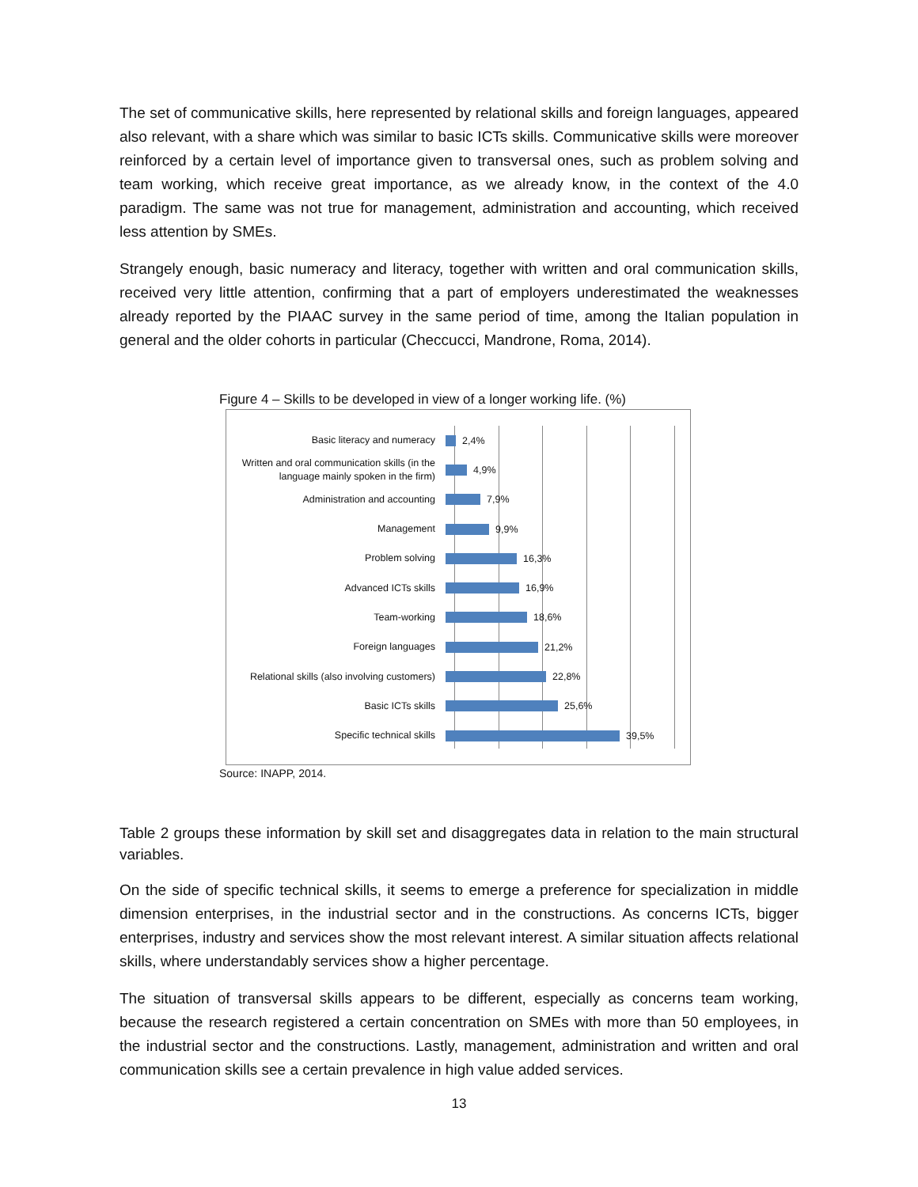The set of communicative skills, here represented by relational skills and foreign languages, appeared also relevant, with a share which was similar to basic ICTs skills. Communicative skills were moreover reinforced by a certain level of importance given to transversal ones, such as problem solving and team working, which receive great importance, as we already know, in the context of the 4.0 paradigm. The same was not true for management, administration and accounting, which received less attention by SMEs.
Strangely enough, basic numeracy and literacy, together with written and oral communication skills, received very little attention, confirming that a part of employers underestimated the weaknesses already reported by the PIAAC survey in the same period of time, among the Italian population in general and the older cohorts in particular (Checcucci, Mandrone, Roma, 2014).
Figure 4 – Skills to be developed in view of a longer working life. (%)
Basic literacy and numeracy
2,4%
Written and oral communication skills (in the language mainly spoken in the firm)
4,9%
Administration and accounting
7,9%
Management
9,9%
Problem solving
16,3%
Advanced ICTs skills
16,9%
Team-working
18,6%
Foreign languages
21,2%
Relational skills (also involving customers)
22,8%
Basic ICTs skills
25,6%
Specific technical skills
39,5%
Source: INAPP, 2014.
Table 2 groups these information by skill set and disaggregates data in relation to the main structural variables.
On the side of specific technical skills, it seems to emerge a preference for specialization in middle dimension enterprises, in the industrial sector and in the constructions. As concerns ICTs, bigger enterprises, industry and services show the most relevant interest. A similar situation affects relational skills, where understandably services show a higher percentage.
The situation of transversal skills appears to be different, especially as concerns team working, because the research registered a certain concentration on SMEs with more than 50 employees, in the industrial sector and the constructions. Lastly, management, administration and written and oral communication skills see a certain prevalence in high value added services.
13